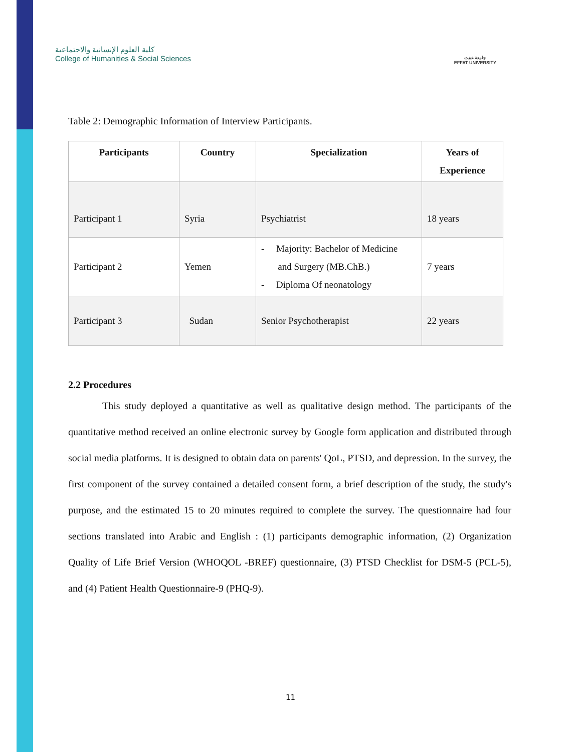كلية العلوم الإنسانية والاجتماعية
College of Humanities & Social Sciences
جامعة عفت
EFFAT UNIVERSITY
Table 2: Demographic Information of Interview Participants.
| Participants | Country | Specialization | Years of Experience |
| --- | --- | --- | --- |
| Participant 1 | Syria | Psychiatrist | 18 years |
| Participant 2 | Yemen | - Majority: Bachelor of Medicine and Surgery (MB.ChB.) - Diploma Of neonatology | 7 years |
| Participant 3 | Sudan | Senior Psychotherapist | 22 years |
2.2 Procedures
This study deployed a quantitative as well as qualitative design method. The participants of the quantitative method received an online electronic survey by Google form application and distributed through social media platforms. It is designed to obtain data on parents' QoL, PTSD, and depression. In the survey, the first component of the survey contained a detailed consent form, a brief description of the study, the study's purpose, and the estimated 15 to 20 minutes required to complete the survey. The questionnaire had four sections translated into Arabic and English : (1) participants demographic information, (2) Organization Quality of Life Brief Version (WHOQOL -BREF) questionnaire, (3) PTSD Checklist for DSM-5 (PCL-5), and (4) Patient Health Questionnaire-9 (PHQ-9).
11